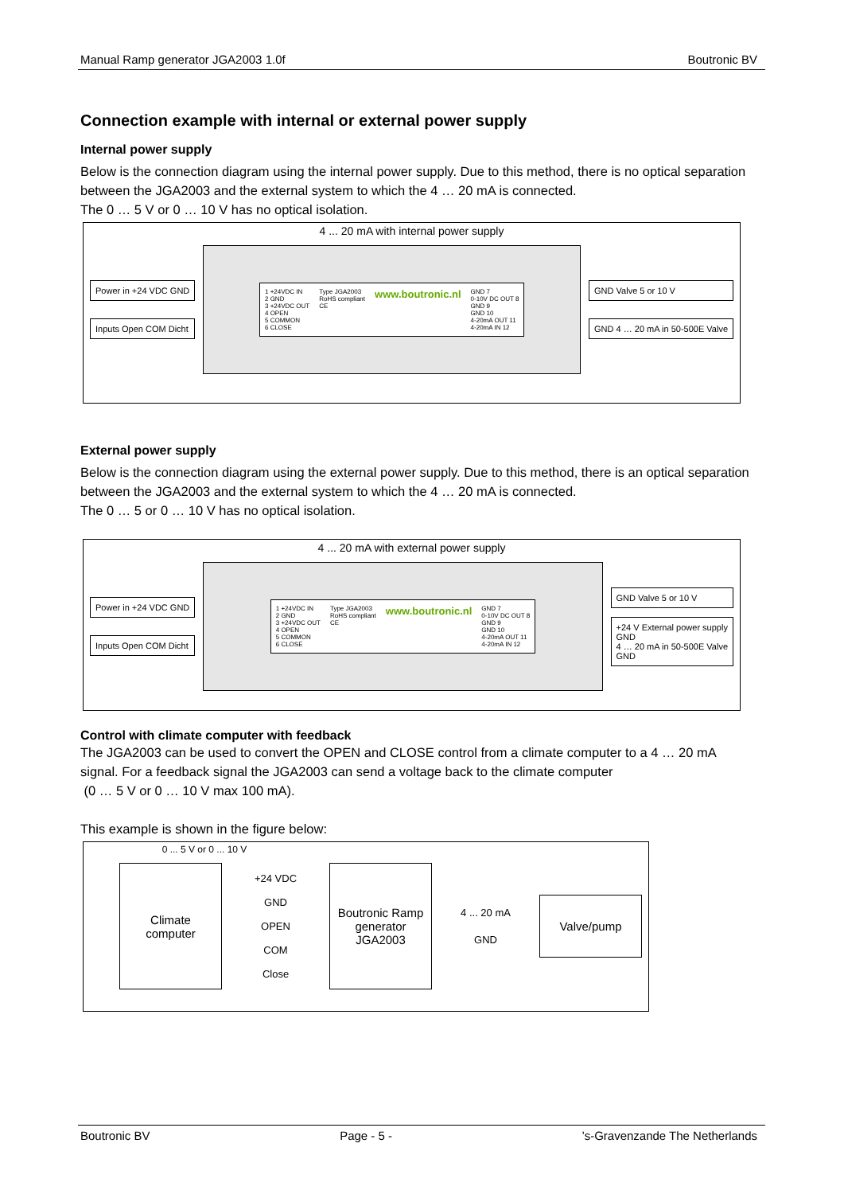Manual Ramp generator JGA2003 1.0f Boutronic BV
Connection example with internal or external power supply
Internal power supply
Below is the connection diagram using the internal power supply. Due to this method, there is no optical separation between the JGA2003 and the external system to which the 4 … 20 mA is connected.
The 0 … 5 V or 0 … 10 V has no optical isolation.
4 ... 20 mA with internal power supply
Power in +24 VDC GND
Inputs Open COM Dicht
1 +24VDC IN
2 GND
3 +24VDC OUT
4 OPEN
5 COMMON
6 CLOSE
Type JGA2003
RoHS compliant
CE
www.boutronic.nl
GND 7
0-10V DC OUT 8
GND 9
GND 10
4-20mA OUT 11
4-20mA IN 12
GND Valve 5 or 10 V
GND 4 … 20 mA in 50-500E Valve
External power supply
Below is the connection diagram using the external power supply. Due to this method, there is an optical separation between the JGA2003 and the external system to which the 4 … 20 mA is connected.
The 0 … 5 or 0 … 10 V has no optical isolation.
4 ... 20 mA with external power supply
Power in +24 VDC GND
Inputs Open COM Dicht
1 +24VDC IN
2 GND
3 +24VDC OUT
4 OPEN
5 COMMON
6 CLOSE
Type JGA2003
RoHS compliant
CE
www.boutronic.nl
GND 7
0-10V DC OUT 8
GND 9
GND 10
4-20mA OUT 11
4-20mA IN 12
GND Valve 5 or 10 V
+24 V External power supply
GND
4 … 20 mA in 50-500E Valve
GND
Control with climate computer with feedback
The JGA2003 can be used to convert the OPEN and CLOSE control from a climate computer to a 4 … 20 mA signal. For a feedback signal the JGA2003 can send a voltage back to the climate computer
(0 … 5 V or 0 … 10 V max 100 mA).
This example is shown in the figure below:
0 ... 5 V or 0 ... 10 V
Climate computer
+24 VDC
GND
OPEN
COM
Close
Boutronic Ramp generator JGA2003
4 ... 20 mA
GND
Valve/pump
Boutronic BV Page - 5 -’s-Gravenzande The Netherlands